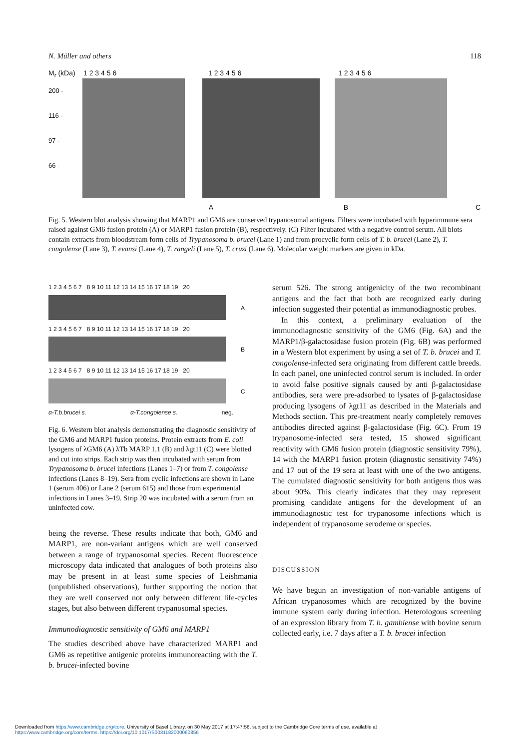N. Müller and others 118
M<sub>r</sub> (kDa) 1 2 3 4 5 6 1 2 3 4 5 6 1 2 3 4 5 6
200 -
116 -
97 -
66 -
A B C
Fig. 5. Western blot analysis showing that MARP1 and GM6 are conserved trypanosomal antigens. Filters were incubated with hyperimmune sera raised against GM6 fusion protein (A) or MARP1 fusion protein (B), respectively. (C) Filter incubated with a negative control serum. All blots contain extracts from bloodstream form cells of Trypanosoma b. brucei (Lane 1) and from procyclic form cells of T. b. brucei (Lane 2), T. congolense (Lane 3), T. evansi (Lane 4), T. rangeli (Lane 5), T. cruzi (Lane 6). Molecular weight markers are given in kDa.
1 2 3 4 5 6 7 8 9 10 11 12 13 14 15 16 17 18 19 20
A
1 2 3 4 5 6 7 8 9 10 11 12 13 14 15 16 17 18 19 20
B
1 2 3 4 5 6 7 8 9 10 11 12 13 14 15 16 17 18 19 20
C
α-T.b.brucei s. α-T.congolense s. neg.
Fig. 6. Western blot analysis demonstrating the diagnostic sensitivity of the GM6 and MARP1 fusion proteins. Protein extracts from E. coli lysogens of λGM6 (A) λTb MARP 1.1 (B) and λgt11 (C) were blotted and cut into strips. Each strip was then incubated with serum from Trypanosoma b. brucei infections (Lanes 1–7) or from T. congolense infections (Lanes 8–19). Sera from cyclic infections are shown in Lane 1 (serum 406) or Lane 2 (serum 615) and those from experimental infections in Lanes 3–19. Strip 20 was incubated with a serum from an uninfected cow.
being the reverse. These results indicate that both, GM6 and MARP1, are non-variant antigens which are well conserved between a range of trypanosomal species. Recent fluorescence microscopy data indicated that analogues of both proteins also may be present in at least some species of Leishmania (unpublished observations), further supporting the notion that they are well conserved not only between different life-cycles stages, but also between different trypanosomal species.
Immunodiagnostic sensitivity of GM6 and MARP1
The studies described above have characterized MARP1 and GM6 as repetitive antigenic proteins immunoreacting with the T. b. brucei-infected bovine
serum 526. The strong antigenicity of the two recombinant antigens and the fact that both are recognized early during infection suggested their potential as immunodiagnostic probes.
In this context, a preliminary evaluation of the immunodiagnostic sensitivity of the GM6 (Fig. 6A) and the MARP1/β-galactosidase fusion protein (Fig. 6B) was performed in a Western blot experiment by using a set of T. b. brucei and T. congolense-infected sera originating from different cattle breeds. In each panel, one uninfected control serum is included. In order to avoid false positive signals caused by anti β-galactosidase antibodies, sera were pre-adsorbed to lysates of β-galactosidase producing lysogens of λgt11 as described in the Materials and Methods section. This pre-treatment nearly completely removes antibodies directed against β-galactosidase (Fig. 6C). From 19 trypanosome-infected sera tested, 15 showed significant reactivity with GM6 fusion protein (diagnostic sensitivity 79%), 14 with the MARP1 fusion protein (diagnostic sensitivity 74%) and 17 out of the 19 sera at least with one of the two antigens. The cumulated diagnostic sensitivity for both antigens thus was about 90%. This clearly indicates that they may represent promising candidate antigens for the development of an immunodiagnostic test for trypanosome infections which is independent of trypanosome serodeme or species.
DISCUSSION
We have begun an investigation of non-variable antigens of African trypanosomes which are recognized by the bovine immune system early during infection. Heterologous screening of an expression library from T. b. gambiense with bovine serum collected early, i.e. 7 days after a T. b. brucei infection
Downloaded from https:/www.cambridge.org/core. University of Basel Library, on 30 May 2017 at 17:47:56, subject to the Cambridge Core terms of use, available at
https:/www.cambridge.org/core/terms. https://doi.org/10.1017/S0031182000060856